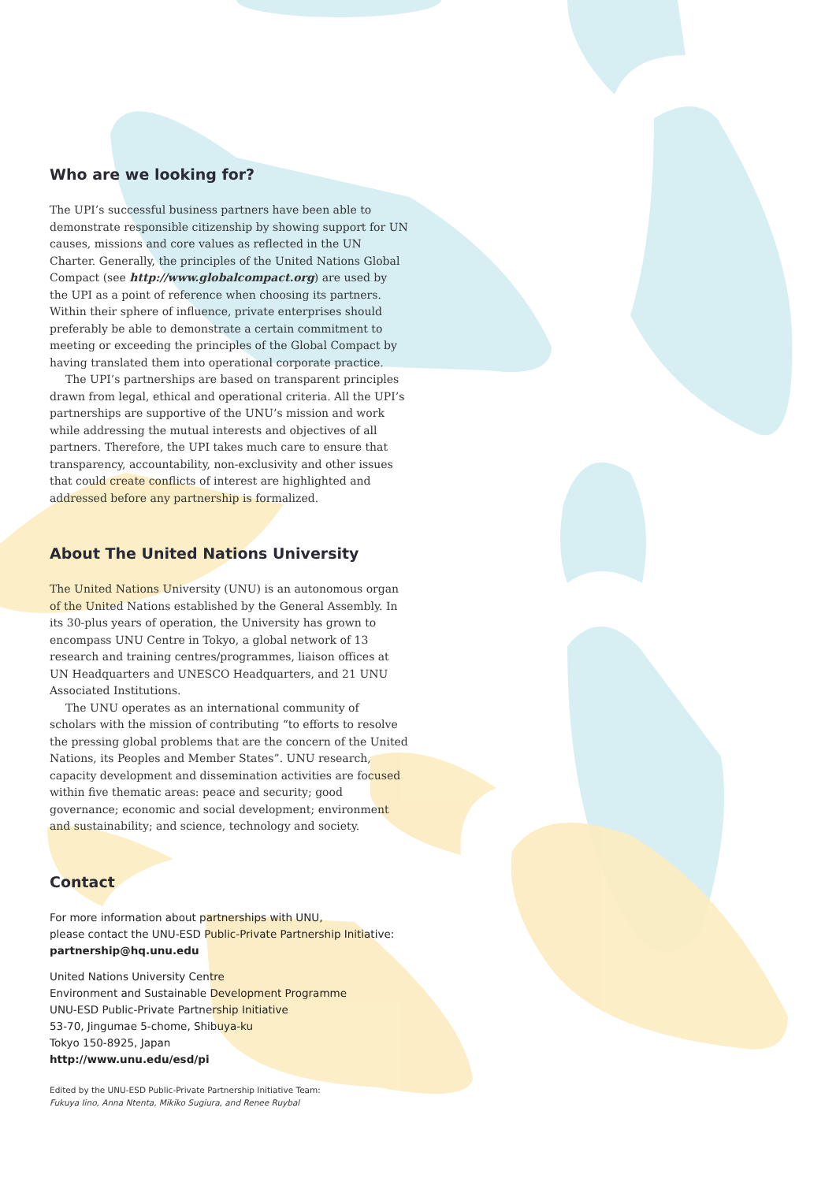Who are we looking for?
The UPI’s successful business partners have been able to demonstrate responsible citizenship by showing support for UN causes, missions and core values as reflected in the UN Charter. Generally, the principles of the United Nations Global Compact (see http://www.globalcompact.org) are used by the UPI as a point of reference when choosing its partners. Within their sphere of influence, private enterprises should preferably be able to demonstrate a certain commitment to meeting or exceeding the principles of the Global Compact by having translated them into operational corporate practice.
The UPI’s partnerships are based on transparent principles drawn from legal, ethical and operational criteria. All the UPI’s partnerships are supportive of the UNU’s mission and work while addressing the mutual interests and objectives of all partners. Therefore, the UPI takes much care to ensure that transparency, accountability, non-exclusivity and other issues that could create conflicts of interest are highlighted and addressed before any partnership is formalized.
About The United Nations University
The United Nations University (UNU) is an autonomous organ of the United Nations established by the General Assembly. In its 30-plus years of operation, the University has grown to encompass UNU Centre in Tokyo, a global network of 13 research and training centres/programmes, liaison offices at UN Headquarters and UNESCO Headquarters, and 21 UNU Associated Institutions.
The UNU operates as an international community of scholars with the mission of contributing “to efforts to resolve the pressing global problems that are the concern of the United Nations, its Peoples and Member States”. UNU research, capacity development and dissemination activities are focused within five thematic areas: peace and security; good governance; economic and social development; environment and sustainability; and science, technology and society.
Contact
For more information about partnerships with UNU,
please contact the UNU-ESD Public-Private Partnership Initiative:
partnership@hq.unu.edu
United Nations University Centre
Environment and Sustainable Development Programme
UNU-ESD Public-Private Partnership Initiative
53-70, Jingumae 5-chome, Shibuya-ku
Tokyo 150-8925, Japan
http://www.unu.edu/esd/pi
Edited by the UNU-ESD Public-Private Partnership Initiative Team:
Fukuya Iino, Anna Ntenta, Mikiko Sugiura, and Renee Ruybal